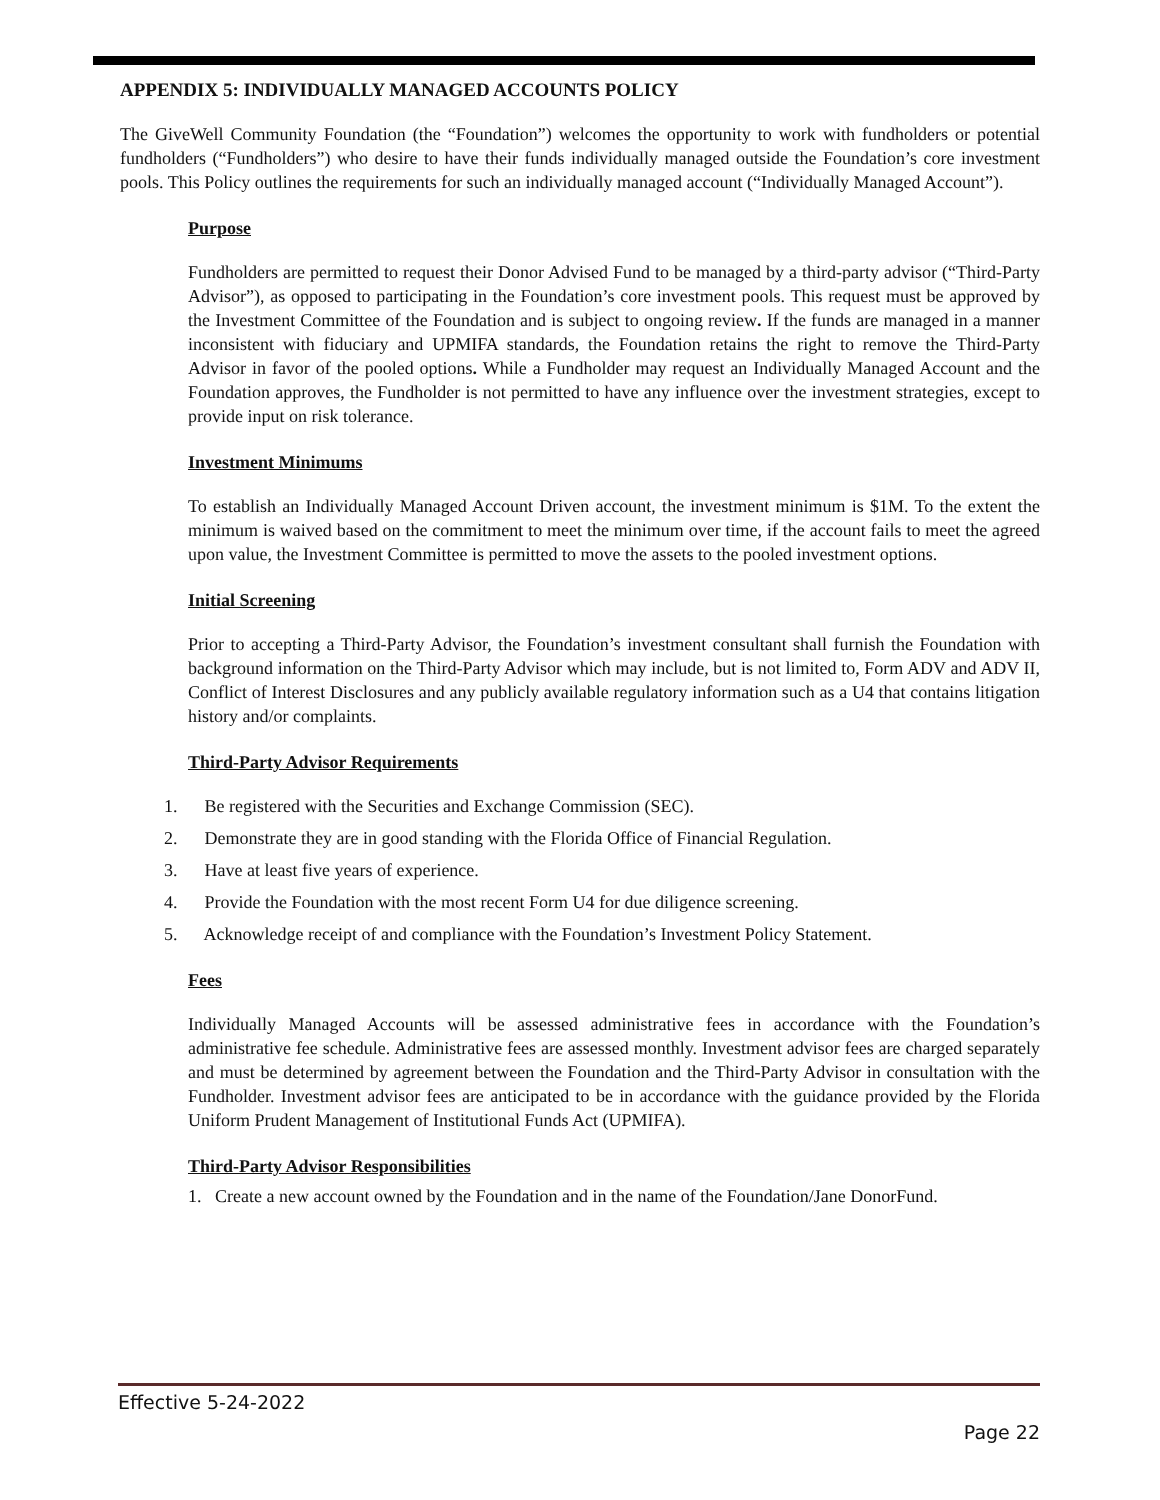APPENDIX 5: INDIVIDUALLY MANAGED ACCOUNTS POLICY
The GiveWell Community Foundation (the “Foundation”) welcomes the opportunity to work with fundholders or potential fundholders (“Fundholders”) who desire to have their funds individually managed outside the Foundation’s core investment pools. This Policy outlines the requirements for such an individually managed account (“Individually Managed Account”).
Purpose
Fundholders are permitted to request their Donor Advised Fund to be managed by a third-party advisor (“Third-Party Advisor”), as opposed to participating in the Foundation’s core investment pools. This request must be approved by the Investment Committee of the Foundation and is subject to ongoing review. If the funds are managed in a manner inconsistent with fiduciary and UPMIFA standards, the Foundation retains the right to remove the Third-Party Advisor in favor of the pooled options. While a Fundholder may request an Individually Managed Account and the Foundation approves, the Fundholder is not permitted to have any influence over the investment strategies, except to provide input on risk tolerance.
Investment Minimums
To establish an Individually Managed Account Driven account, the investment minimum is $1M. To the extent the minimum is waived based on the commitment to meet the minimum over time, if the account fails to meet the agreed upon value, the Investment Committee is permitted to move the assets to the pooled investment options.
Initial Screening
Prior to accepting a Third-Party Advisor, the Foundation’s investment consultant shall furnish the Foundation with background information on the Third-Party Advisor which may include, but is not limited to, Form ADV and ADV II, Conflict of Interest Disclosures and any publicly available regulatory information such as a U4 that contains litigation history and/or complaints.
Third-Party Advisor Requirements
1. Be registered with the Securities and Exchange Commission (SEC).
2. Demonstrate they are in good standing with the Florida Office of Financial Regulation.
3. Have at least five years of experience.
4. Provide the Foundation with the most recent Form U4 for due diligence screening.
5. Acknowledge receipt of and compliance with the Foundation’s Investment Policy Statement.
Fees
Individually Managed Accounts will be assessed administrative fees in accordance with the Foundation’s administrative fee schedule. Administrative fees are assessed monthly. Investment advisor fees are charged separately and must be determined by agreement between the Foundation and the Third-Party Advisor in consultation with the Fundholder. Investment advisor fees are anticipated to be in accordance with the guidance provided by the Florida Uniform Prudent Management of Institutional Funds Act (UPMIFA).
Third-Party Advisor Responsibilities
1. Create a new account owned by the Foundation and in the name of the Foundation/Jane DonorFund.
Effective 5-24-2022
Page 22